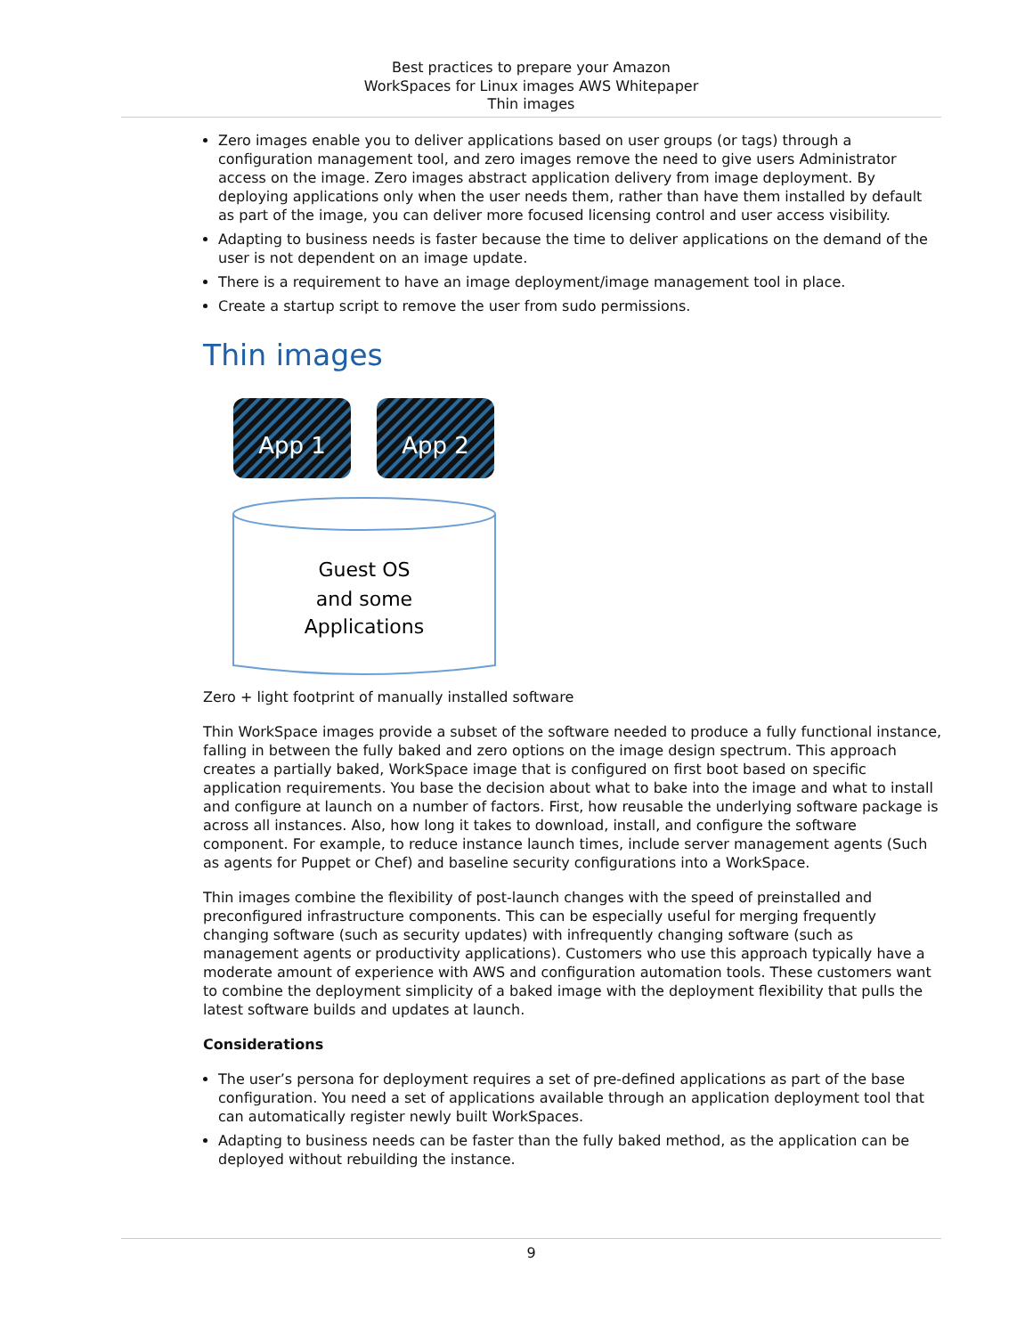Best practices to prepare your Amazon
WorkSpaces for Linux images AWS Whitepaper
Thin images
Zero images enable you to deliver applications based on user groups (or tags) through a configuration management tool, and zero images remove the need to give users Administrator access on the image. Zero images abstract application delivery from image deployment. By deploying applications only when the user needs them, rather than have them installed by default as part of the image, you can deliver more focused licensing control and user access visibility.
Adapting to business needs is faster because the time to deliver applications on the demand of the user is not dependent on an image update.
There is a requirement to have an image deployment/image management tool in place.
Create a startup script to remove the user from sudo permissions.
Thin images
App 1
App 2
Guest OS
and some
Applications
Zero + light footprint of manually installed software
Thin WorkSpace images provide a subset of the software needed to produce a fully functional instance, falling in between the fully baked and zero options on the image design spectrum. This approach creates a partially baked, WorkSpace image that is configured on first boot based on specific application requirements. You base the decision about what to bake into the image and what to install and configure at launch on a number of factors. First, how reusable the underlying software package is across all instances. Also, how long it takes to download, install, and configure the software component. For example, to reduce instance launch times, include server management agents (Such as agents for Puppet or Chef) and baseline security configurations into a WorkSpace.
Thin images combine the flexibility of post-launch changes with the speed of preinstalled and preconfigured infrastructure components. This can be especially useful for merging frequently changing software (such as security updates) with infrequently changing software (such as management agents or productivity applications). Customers who use this approach typically have a moderate amount of experience with AWS and configuration automation tools. These customers want to combine the deployment simplicity of a baked image with the deployment flexibility that pulls the latest software builds and updates at launch.
Considerations
The user’s persona for deployment requires a set of pre-defined applications as part of the base configuration. You need a set of applications available through an application deployment tool that can automatically register newly built WorkSpaces.
Adapting to business needs can be faster than the fully baked method, as the application can be deployed without rebuilding the instance.
9